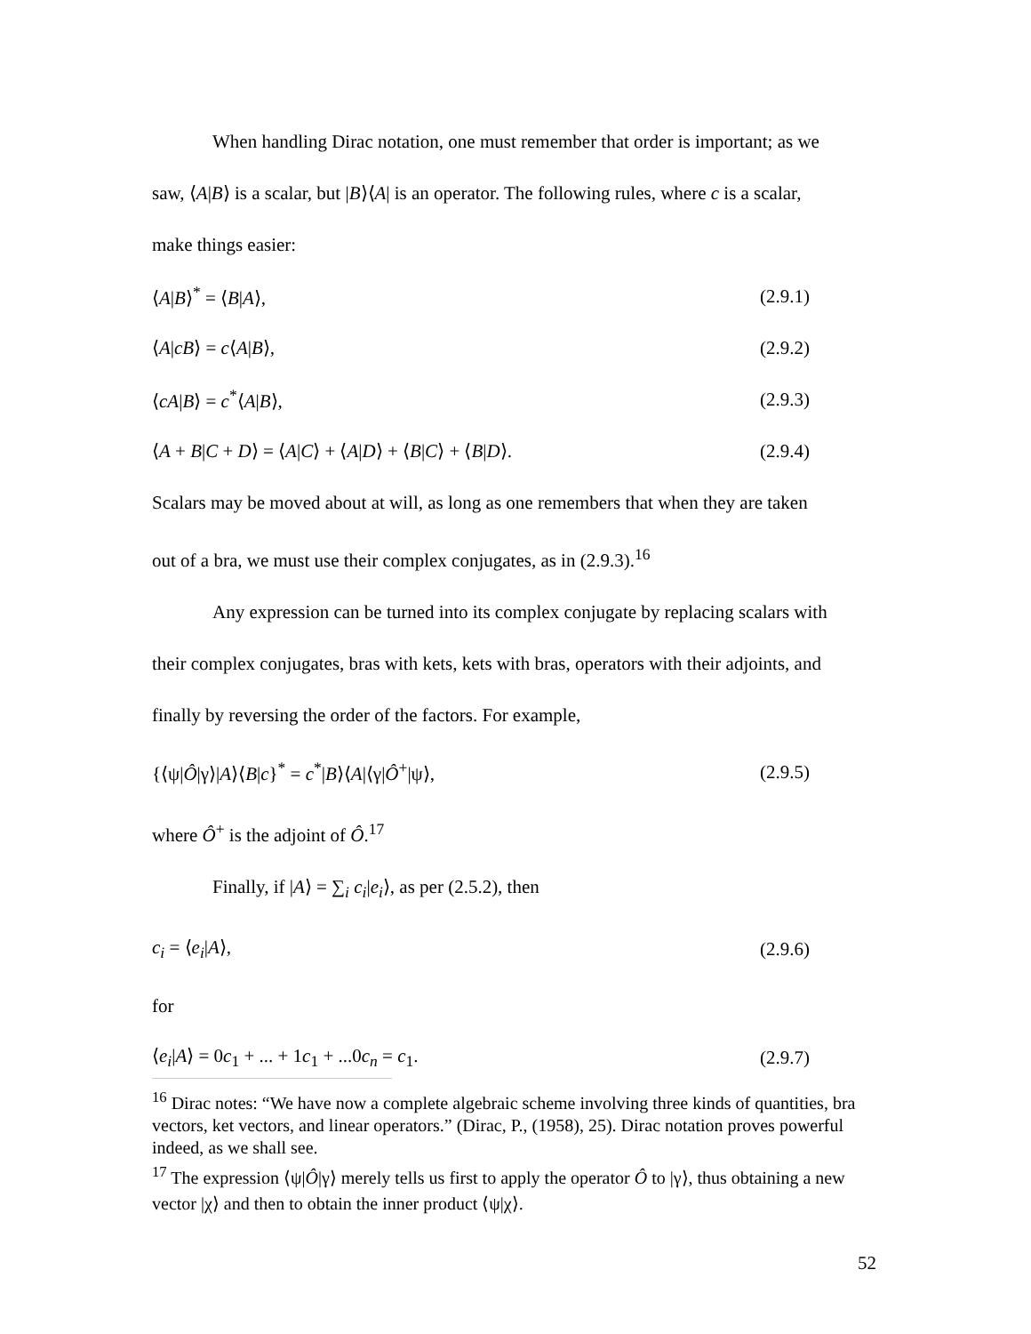When handling Dirac notation, one must remember that order is important; as we
saw, ⟨A|B⟩ is a scalar, but |B⟩⟨A| is an operator. The following rules, where c is a scalar,
make things easier:
⟨A|B⟩<sup>*</sup> = ⟨B|A⟩, (2.9.1)
⟨A|cB⟩ = c⟨A|B⟩, (2.9.2)
⟨cA|B⟩ = c<sup>*</sup>⟨A|B⟩, (2.9.3)
⟨A + B|C + D⟩ = ⟨A|C⟩ + ⟨A|D⟩ + ⟨B|C⟩ + ⟨B|D⟩. (2.9.4)
Scalars may be moved about at will, as long as one remembers that when they are taken
out of a bra, we must use their complex conjugates, as in (2.9.3).<sup>16</sup>
Any expression can be turned into its complex conjugate by replacing scalars with
their complex conjugates, bras with kets, kets with bras, operators with their adjoints, and
finally by reversing the order of the factors. For example,
{⟨ψ|Ô|γ⟩|A⟩⟨B|c}<sup>*</sup> = c<sup>*</sup>|B⟩⟨A|⟨γ|Ô<sup>+</sup>|ψ⟩, (2.9.5)
where Ô<sup>+</sup> is the adjoint of Ô.<sup>17</sup>
Finally, if |A⟩ = ∑<sub>i</sub> c<sub>i</sub>|e<sub>i</sub>⟩, as per (2.5.2), then
c<sub>i</sub> = ⟨e<sub>i</sub>|A⟩, (2.9.6)
for
⟨e<sub>i</sub>|A⟩ = 0c<sub>1</sub> + ... + 1c<sub>1</sub> + ...0c<sub>n</sub> = c<sub>1</sub>. (2.9.7)
<sup>16</sup> Dirac notes: “We have now a complete algebraic scheme involving three kinds of quantities, bra vectors, ket vectors, and linear operators.” (Dirac, P., (1958), 25). Dirac notation proves powerful indeed, as we shall see.
<sup>17</sup> The expression ⟨ψ|Ô|γ⟩ merely tells us first to apply the operator Ô to |γ⟩, thus obtaining a new vector |χ⟩ and then to obtain the inner product ⟨ψ|χ⟩.
52